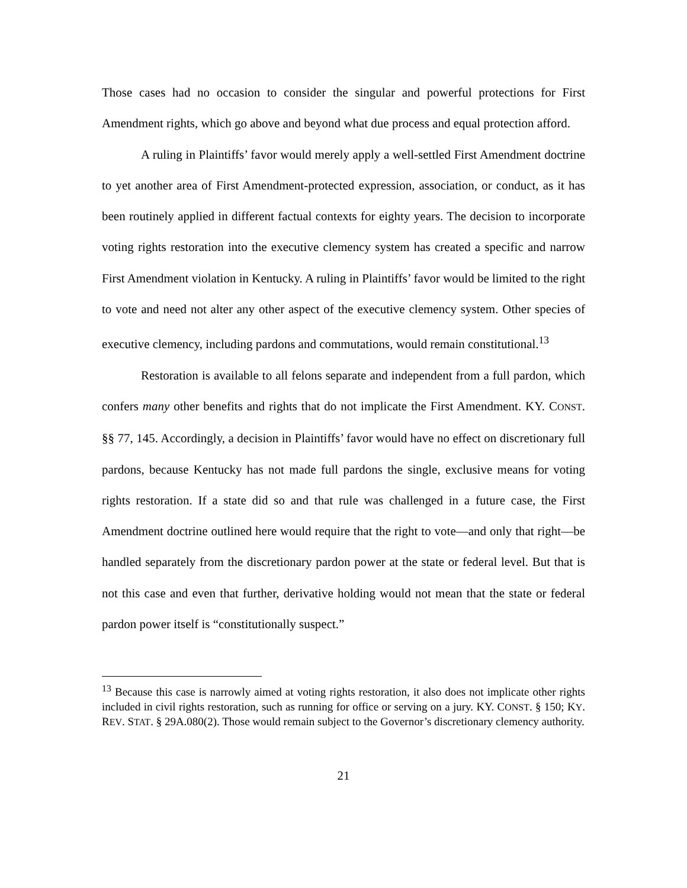Those cases had no occasion to consider the singular and powerful protections for First Amendment rights, which go above and beyond what due process and equal protection afford.
A ruling in Plaintiffs’ favor would merely apply a well-settled First Amendment doctrine to yet another area of First Amendment-protected expression, association, or conduct, as it has been routinely applied in different factual contexts for eighty years. The decision to incorporate voting rights restoration into the executive clemency system has created a specific and narrow First Amendment violation in Kentucky. A ruling in Plaintiffs’ favor would be limited to the right to vote and need not alter any other aspect of the executive clemency system. Other species of executive clemency, including pardons and commutations, would remain constitutional.<sup>13</sup>
Restoration is available to all felons separate and independent from a full pardon, which confers many other benefits and rights that do not implicate the First Amendment. KY. CONST. §§ 77, 145. Accordingly, a decision in Plaintiffs’ favor would have no effect on discretionary full pardons, because Kentucky has not made full pardons the single, exclusive means for voting rights restoration. If a state did so and that rule was challenged in a future case, the First Amendment doctrine outlined here would require that the right to vote—and only that right—be handled separately from the discretionary pardon power at the state or federal level. But that is not this case and even that further, derivative holding would not mean that the state or federal pardon power itself is “constitutionally suspect.”
<sup>13</sup> Because this case is narrowly aimed at voting rights restoration, it also does not implicate other rights included in civil rights restoration, such as running for office or serving on a jury. KY. CONST. § 150; KY. REV. STAT. § 29A.080(2). Those would remain subject to the Governor’s discretionary clemency authority.
21